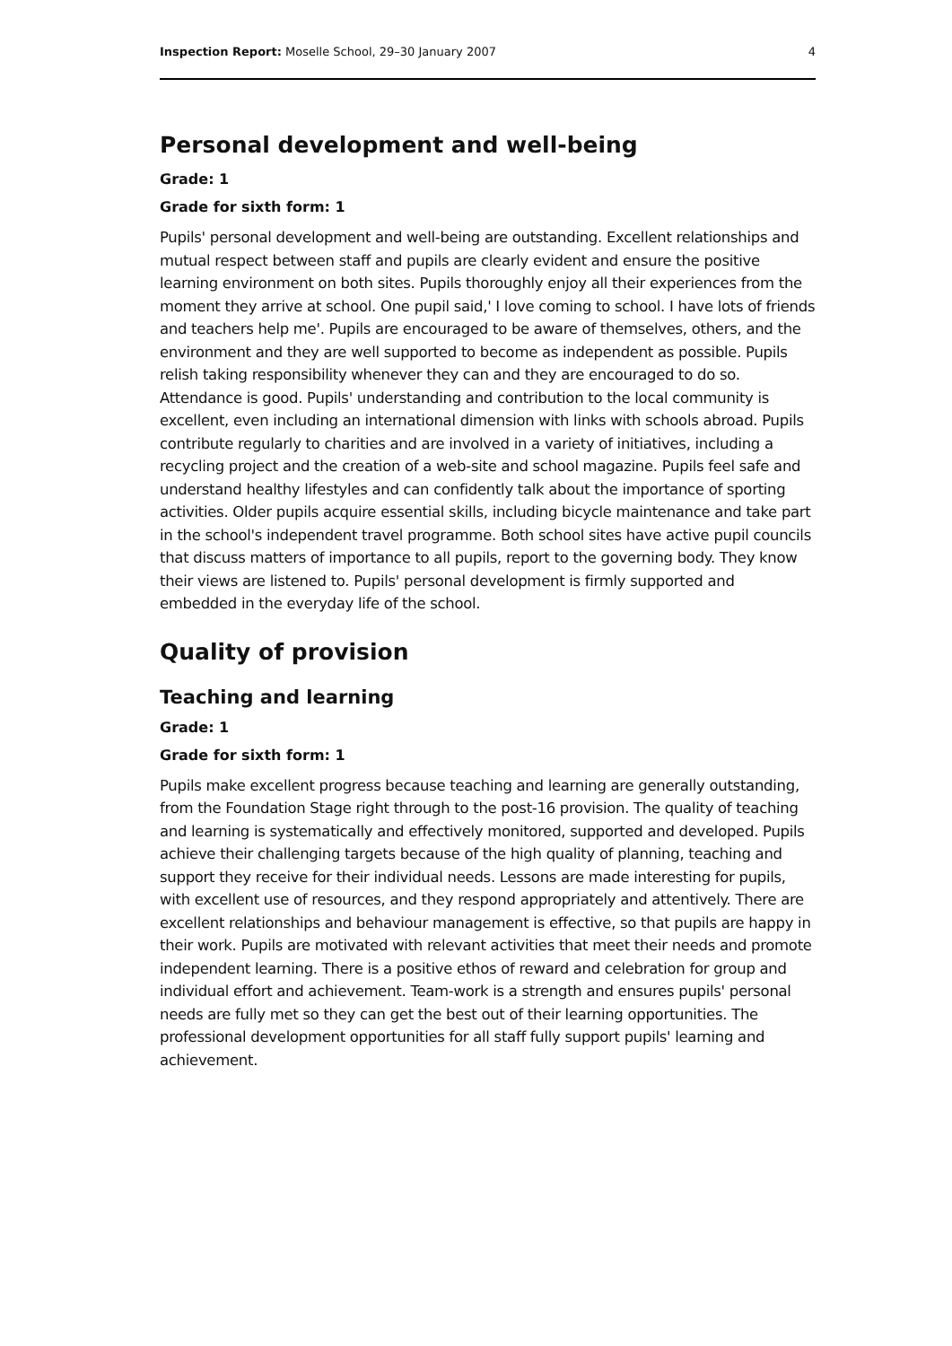Inspection Report: Moselle School, 29–30 January 2007 4
Personal development and well-being
Grade: 1
Grade for sixth form: 1
Pupils' personal development and well-being are outstanding. Excellent relationships and mutual respect between staff and pupils are clearly evident and ensure the positive learning environment on both sites. Pupils thoroughly enjoy all their experiences from the moment they arrive at school. One pupil said,' I love coming to school. I have lots of friends and teachers help me'. Pupils are encouraged to be aware of themselves, others, and the environment and they are well supported to become as independent as possible. Pupils relish taking responsibility whenever they can and they are encouraged to do so. Attendance is good. Pupils' understanding and contribution to the local community is excellent, even including an international dimension with links with schools abroad. Pupils contribute regularly to charities and are involved in a variety of initiatives, including a recycling project and the creation of a web-site and school magazine. Pupils feel safe and understand healthy lifestyles and can confidently talk about the importance of sporting activities. Older pupils acquire essential skills, including bicycle maintenance and take part in the school's independent travel programme. Both school sites have active pupil councils that discuss matters of importance to all pupils, report to the governing body. They know their views are listened to. Pupils' personal development is firmly supported and embedded in the everyday life of the school.
Quality of provision
Teaching and learning
Grade: 1
Grade for sixth form: 1
Pupils make excellent progress because teaching and learning are generally outstanding, from the Foundation Stage right through to the post-16 provision. The quality of teaching and learning is systematically and effectively monitored, supported and developed. Pupils achieve their challenging targets because of the high quality of planning, teaching and support they receive for their individual needs. Lessons are made interesting for pupils, with excellent use of resources, and they respond appropriately and attentively. There are excellent relationships and behaviour management is effective, so that pupils are happy in their work. Pupils are motivated with relevant activities that meet their needs and promote independent learning. There is a positive ethos of reward and celebration for group and individual effort and achievement. Team-work is a strength and ensures pupils' personal needs are fully met so they can get the best out of their learning opportunities. The professional development opportunities for all staff fully support pupils' learning and achievement.